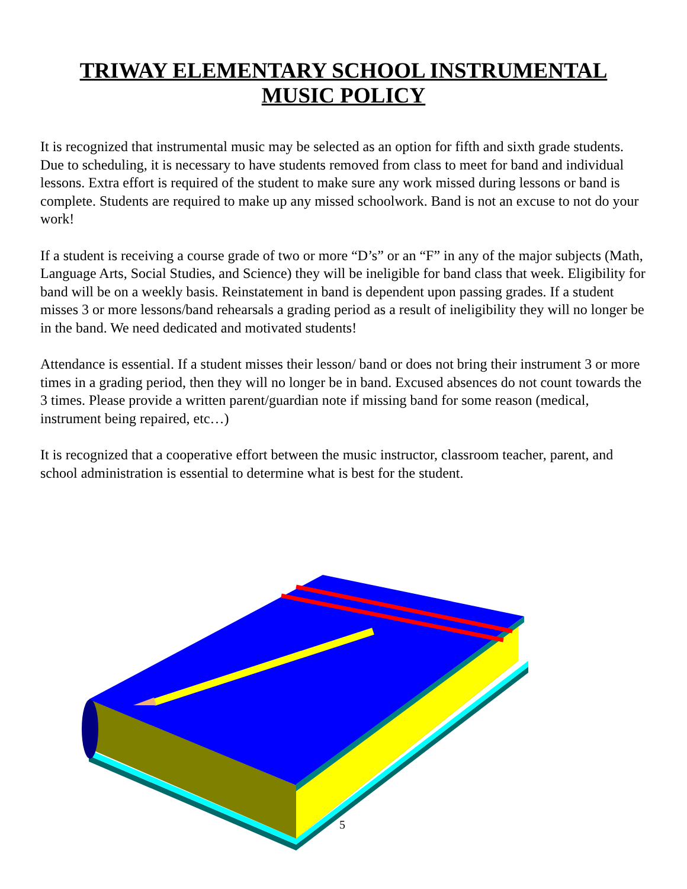TRIWAY ELEMENTARY SCHOOL INSTRUMENTAL
MUSIC POLICY
It is recognized that instrumental music may be selected as an option for fifth and sixth grade students. Due to scheduling, it is necessary to have students removed from class to meet for band and individual lessons. Extra effort is required of the student to make sure any work missed during lessons or band is complete. Students are required to make up any missed schoolwork. Band is not an excuse to not do your work!
If a student is receiving a course grade of two or more “D’s” or an “F” in any of the major subjects (Math, Language Arts, Social Studies, and Science) they will be ineligible for band class that week. Eligibility for band will be on a weekly basis. Reinstatement in band is dependent upon passing grades. If a student misses 3 or more lessons/band rehearsals a grading period as a result of ineligibility they will no longer be in the band. We need dedicated and motivated students!
Attendance is essential. If a student misses their lesson/ band or does not bring their instrument 3 or more times in a grading period, then they will no longer be in band. Excused absences do not count towards the 3 times. Please provide a written parent/guardian note if missing band for some reason (medical, instrument being repaired, etc…)
It is recognized that a cooperative effort between the music instructor, classroom teacher, parent, and school administration is essential to determine what is best for the student.
5